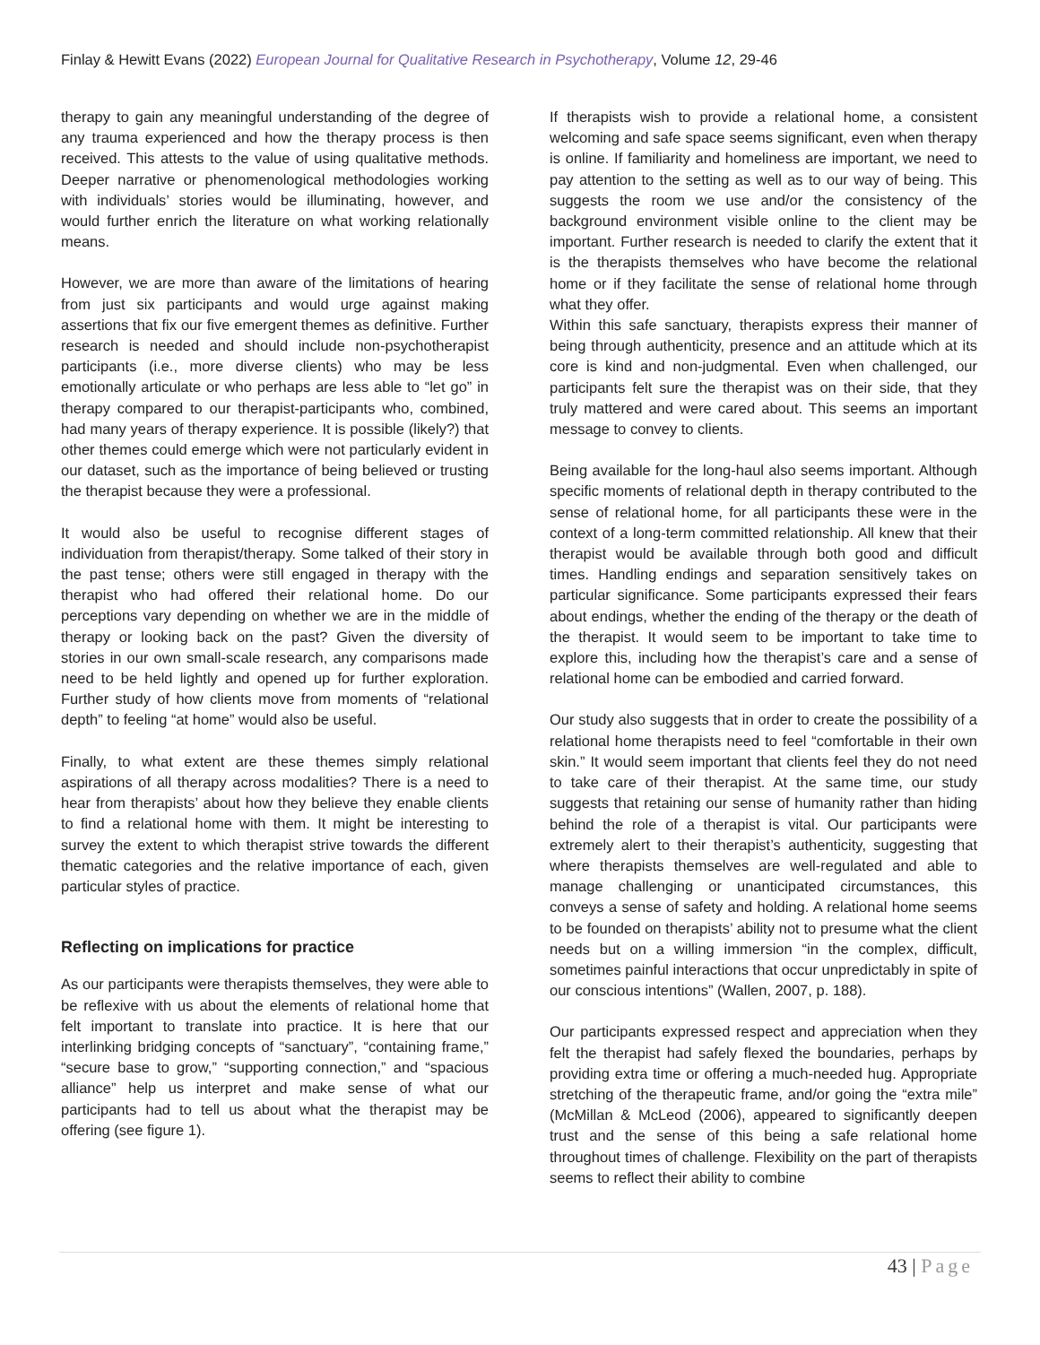Finlay & Hewitt Evans (2022) European Journal for Qualitative Research in Psychotherapy, Volume 12, 29-46
therapy to gain any meaningful understanding of the degree of any trauma experienced and how the therapy process is then received. This attests to the value of using qualitative methods. Deeper narrative or phenomenological methodologies working with individuals’ stories would be illuminating, however, and would further enrich the literature on what working relationally means.
However, we are more than aware of the limitations of hearing from just six participants and would urge against making assertions that fix our five emergent themes as definitive. Further research is needed and should include non-psychotherapist participants (i.e., more diverse clients) who may be less emotionally articulate or who perhaps are less able to “let go” in therapy compared to our therapist-participants who, combined, had many years of therapy experience. It is possible (likely?) that other themes could emerge which were not particularly evident in our dataset, such as the importance of being believed or trusting the therapist because they were a professional.
It would also be useful to recognise different stages of individuation from therapist/therapy. Some talked of their story in the past tense; others were still engaged in therapy with the therapist who had offered their relational home. Do our perceptions vary depending on whether we are in the middle of therapy or looking back on the past? Given the diversity of stories in our own small-scale research, any comparisons made need to be held lightly and opened up for further exploration. Further study of how clients move from moments of “relational depth” to feeling “at home” would also be useful.
Finally, to what extent are these themes simply relational aspirations of all therapy across modalities? There is a need to hear from therapists’ about how they believe they enable clients to find a relational home with them. It might be interesting to survey the extent to which therapist strive towards the different thematic categories and the relative importance of each, given particular styles of practice.
Reflecting on implications for practice
As our participants were therapists themselves, they were able to be reflexive with us about the elements of relational home that felt important to translate into practice. It is here that our interlinking bridging concepts of “sanctuary”, “containing frame,” “secure base to grow,” “supporting connection,” and “spacious alliance” help us interpret and make sense of what our participants had to tell us about what the therapist may be offering (see figure 1).
If therapists wish to provide a relational home, a consistent welcoming and safe space seems significant, even when therapy is online. If familiarity and homeliness are important, we need to pay attention to the setting as well as to our way of being. This suggests the room we use and/or the consistency of the background environment visible online to the client may be important. Further research is needed to clarify the extent that it is the therapists themselves who have become the relational home or if they facilitate the sense of relational home through what they offer.
Within this safe sanctuary, therapists express their manner of being through authenticity, presence and an attitude which at its core is kind and non-judgmental. Even when challenged, our participants felt sure the therapist was on their side, that they truly mattered and were cared about. This seems an important message to convey to clients.
Being available for the long-haul also seems important. Although specific moments of relational depth in therapy contributed to the sense of relational home, for all participants these were in the context of a long-term committed relationship. All knew that their therapist would be available through both good and difficult times. Handling endings and separation sensitively takes on particular significance. Some participants expressed their fears about endings, whether the ending of the therapy or the death of the therapist. It would seem to be important to take time to explore this, including how the therapist’s care and a sense of relational home can be embodied and carried forward.
Our study also suggests that in order to create the possibility of a relational home therapists need to feel “comfortable in their own skin.” It would seem important that clients feel they do not need to take care of their therapist. At the same time, our study suggests that retaining our sense of humanity rather than hiding behind the role of a therapist is vital. Our participants were extremely alert to their therapist’s authenticity, suggesting that where therapists themselves are well-regulated and able to manage challenging or unanticipated circumstances, this conveys a sense of safety and holding. A relational home seems to be founded on therapists’ ability not to presume what the client needs but on a willing immersion “in the complex, difficult, sometimes painful interactions that occur unpredictably in spite of our conscious intentions” (Wallen, 2007, p. 188).
Our participants expressed respect and appreciation when they felt the therapist had safely flexed the boundaries, perhaps by providing extra time or offering a much-needed hug. Appropriate stretching of the therapeutic frame, and/or going the “extra mile” (McMillan & McLeod (2006), appeared to significantly deepen trust and the sense of this being a safe relational home throughout times of challenge. Flexibility on the part of therapists seems to reflect their ability to combine
43 | Page